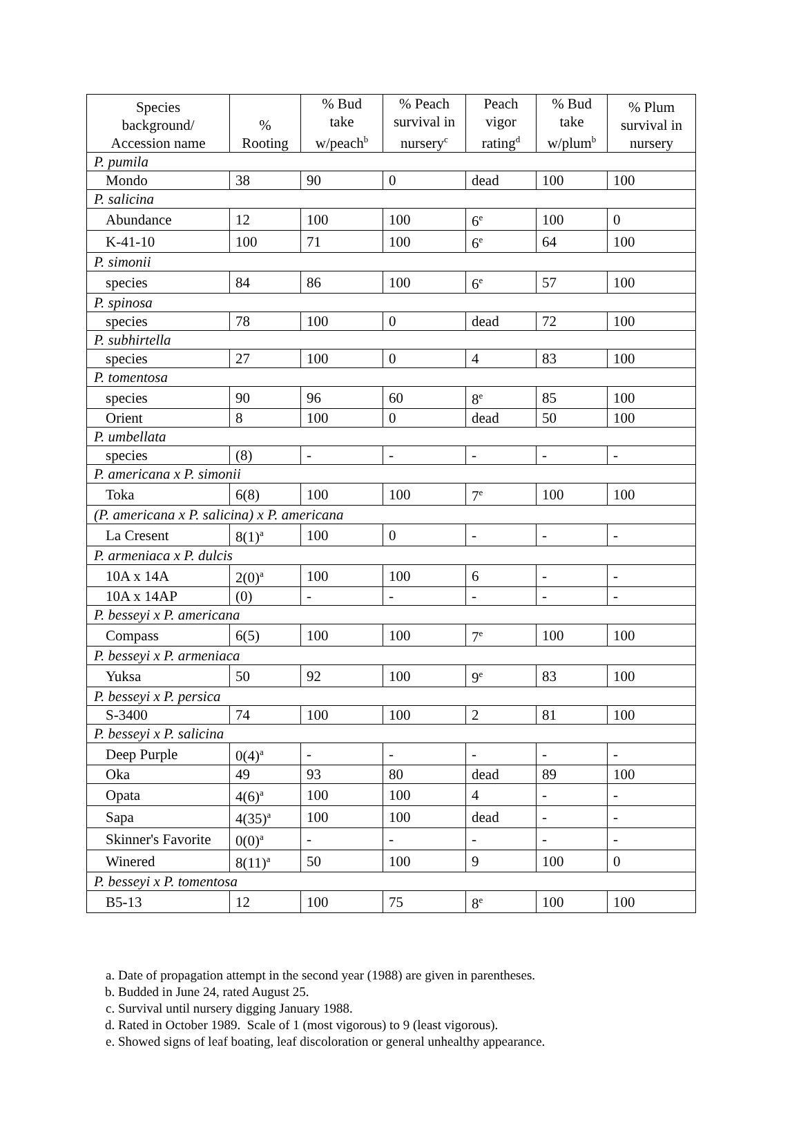| Species background/ Accession name | % Rooting | % Bud take w/peach<sup>b</sup> | % Peach survival in nursery<sup>c</sup> | Peach vigor rating<sup>d</sup> | % Bud take w/plum<sup>b</sup> | % Plum survival in nursery |
| --- | --- | --- | --- | --- | --- | --- |
| P. pumila | | | | | | |
| Mondo | 38 | 90 | 0 | dead | 100 | 100 |
| P. salicina | | | | | | |
| Abundance | 12 | 100 | 100 | 6<sup>e</sup> | 100 | 0 |
| K-41-10 | 100 | 71 | 100 | 6<sup>e</sup> | 64 | 100 |
| P. simonii | | | | | | |
| species | 84 | 86 | 100 | 6<sup>e</sup> | 57 | 100 |
| P. spinosa | | | | | | |
| species | 78 | 100 | 0 | dead | 72 | 100 |
| P. subhirtella | | | | | | |
| species | 27 | 100 | 0 | 4 | 83 | 100 |
| P. tomentosa | | | | | | |
| species | 90 | 96 | 60 | 8<sup>e</sup> | 85 | 100 |
| Orient | 8 | 100 | 0 | dead | 50 | 100 |
| P. umbellata | | | | | | |
| species | (8) | - | - | - | - | - |
| P. americana x P. simonii | | | | | | |
| Toka | 6(8) | 100 | 100 | 7<sup>e</sup> | 100 | 100 |
| (P. americana x P. salicina) x P. americana | | | | | | |
| La Cresent | 8(1)<sup>a</sup> | 100 | 0 | - | - | - |
| P. armeniaca x P. dulcis | | | | | | |
| 10A x 14A | 2(0)<sup>a</sup> | 100 | 100 | 6 | - | - |
| 10A x 14AP | (0) | - | - | - | - | - |
| P. besseyi x P. americana | | | | | | |
| Compass | 6(5) | 100 | 100 | 7<sup>e</sup> | 100 | 100 |
| P. besseyi x P. armeniaca | | | | | | |
| Yuksa | 50 | 92 | 100 | 9<sup>e</sup> | 83 | 100 |
| P. besseyi x P. persica | | | | | | |
| S-3400 | 74 | 100 | 100 | 2 | 81 | 100 |
| P. besseyi x P. salicina | | | | | | |
| Deep Purple | 0(4)<sup>a</sup> | - | - | - | - | - |
| Oka | 49 | 93 | 80 | dead | 89 | 100 |
| Opata | 4(6)<sup>a</sup> | 100 | 100 | 4 | - | - |
| Sapa | 4(35)<sup>a</sup> | 100 | 100 | dead | - | - |
| Skinner's Favorite | 0(0)<sup>a</sup> | - | - | - | - | - |
| Winered | 8(11)<sup>a</sup> | 50 | 100 | 9 | 100 | 0 |
| P. besseyi x P. tomentosa | | | | | | |
| B5-13 | 12 | 100 | 75 | 8<sup>e</sup> | 100 | 100 |
a. Date of propagation attempt in the second year (1988) are given in parentheses.
b. Budded in June 24, rated August 25.
c. Survival until nursery digging January 1988.
d. Rated in October 1989. Scale of 1 (most vigorous) to 9 (least vigorous).
e. Showed signs of leaf boating, leaf discoloration or general unhealthy appearance.